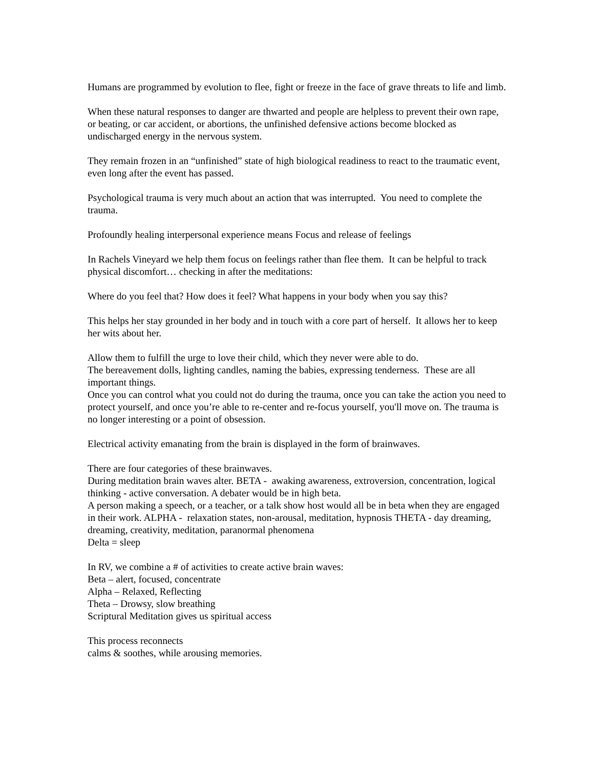Humans are programmed by evolution to flee, fight or freeze in the face of grave threats to life and limb.
When these natural responses to danger are thwarted and people are helpless to prevent their own rape, or beating, or car accident, or abortions, the unfinished defensive actions become blocked as undischarged energy in the nervous system.
They remain frozen in an “unfinished” state of high biological readiness to react to the traumatic event, even long after the event has passed.
Psychological trauma is very much about an action that was interrupted. You need to complete the trauma.
Profoundly healing interpersonal experience means Focus and release of feelings
In Rachels Vineyard we help them focus on feelings rather than flee them. It can be helpful to track physical discomfort… checking in after the meditations:
Where do you feel that? How does it feel? What happens in your body when you say this?
This helps her stay grounded in her body and in touch with a core part of herself. It allows her to keep her wits about her.
Allow them to fulfill the urge to love their child, which they never were able to do.
The bereavement dolls, lighting candles, naming the babies, expressing tenderness. These are all important things.
Once you can control what you could not do during the trauma, once you can take the action you need to protect yourself, and once you’re able to re-center and re-focus yourself, you'll move on. The trauma is no longer interesting or a point of obsession.
Electrical activity emanating from the brain is displayed in the form of brainwaves.
There are four categories of these brainwaves.
During meditation brain waves alter. BETA - awaking awareness, extroversion, concentration, logical thinking - active conversation. A debater would be in high beta.
A person making a speech, or a teacher, or a talk show host would all be in beta when they are engaged in their work. ALPHA - relaxation states, non-arousal, meditation, hypnosis THETA - day dreaming, dreaming, creativity, meditation, paranormal phenomena
Delta = sleep
In RV, we combine a # of activities to create active brain waves:
Beta – alert, focused, concentrate
Alpha – Relaxed, Reflecting
Theta – Drowsy, slow breathing
Scriptural Meditation gives us spiritual access
This process reconnects
calms & soothes, while arousing memories.